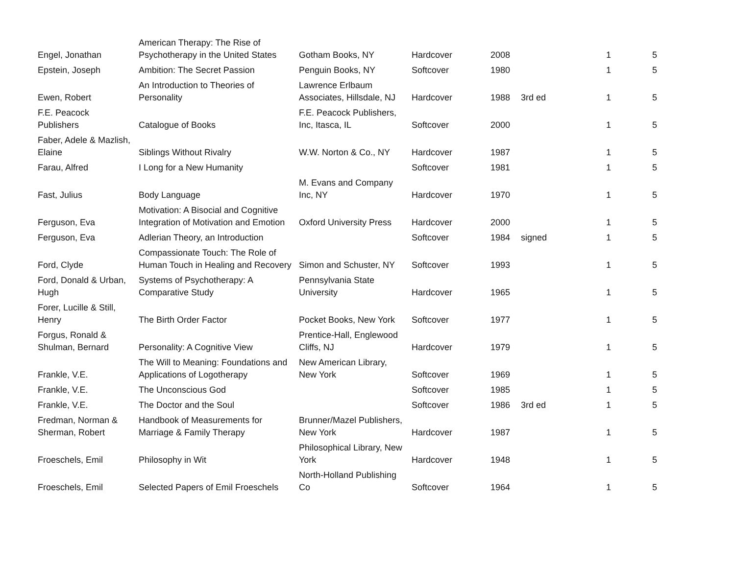| Engel, Jonathan | American Therapy: The Rise of Psychotherapy in the United States | Gotham Books, NY | Hardcover | 2008 | | 1 | 5 |
| Epstein, Joseph | Ambition: The Secret Passion | Penguin Books, NY | Softcover | 1980 | | 1 | 5 |
| Ewen, Robert | An Introduction to Theories of Personality | Lawrence Erlbaum Associates, Hillsdale, NJ | Hardcover | 1988 | 3rd ed | 1 | 5 |
| F.E. Peacock Publishers | Catalogue of Books | F.E. Peacock Publishers, Inc, Itasca, IL | Softcover | 2000 | | 1 | 5 |
| Faber, Adele & Mazlish, Elaine | Siblings Without Rivalry | W.W. Norton & Co., NY | Hardcover | 1987 | | 1 | 5 |
| Farau, Alfred | I Long for a New Humanity | | Softcover | 1981 | | 1 | 5 |
| Fast, Julius | Body Language | M. Evans and Company Inc, NY | Hardcover | 1970 | | 1 | 5 |
| Ferguson, Eva | Motivation: A Bisocial and Cognitive Integration of Motivation and Emotion | Oxford University Press | Hardcover | 2000 | | 1 | 5 |
| Ferguson, Eva | Adlerian Theory, an Introduction | | Softcover | 1984 | signed | 1 | 5 |
| Ford, Clyde | Compassionate Touch: The Role of Human Touch in Healing and Recovery | Simon and Schuster, NY | Softcover | 1993 | | 1 | 5 |
| Ford, Donald & Urban, Hugh | Systems of Psychotherapy: A Comparative Study | Pennsylvania State University | Hardcover | 1965 | | 1 | 5 |
| Forer, Lucille & Still, Henry | The Birth Order Factor | Pocket Books, New York | Softcover | 1977 | | 1 | 5 |
| Forgus, Ronald & Shulman, Bernard | Personality: A Cognitive View | Prentice-Hall, Englewood Cliffs, NJ | Hardcover | 1979 | | 1 | 5 |
| Frankle, V.E. | The Will to Meaning: Foundations and Applications of Logotherapy | New American Library, New York | Softcover | 1969 | | 1 | 5 |
| Frankle, V.E. | The Unconscious God | | Softcover | 1985 | | 1 | 5 |
| Frankle, V.E. | The Doctor and the Soul | | Softcover | 1986 | 3rd ed | 1 | 5 |
| Fredman, Norman & Sherman, Robert | Handbook of Measurements for Marriage & Family Therapy | Brunner/Mazel Publishers, New York | Hardcover | 1987 | | 1 | 5 |
| Froeschels, Emil | Philosophy in Wit | Philosophical Library, New York | Hardcover | 1948 | | 1 | 5 |
| Froeschels, Emil | Selected Papers of Emil Froeschels | North-Holland Publishing Co | Softcover | 1964 | | 1 | 5 |